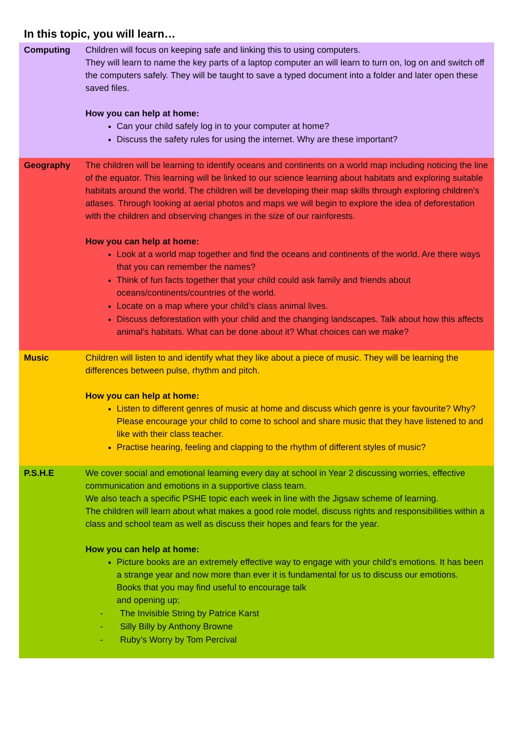In this topic, you will learn…
| Computing | Children will focus on keeping safe and linking this to using computers. They will learn to name the key parts of a laptop computer an will learn to turn on, log on and switch off the computers safely. They will be taught to save a typed document into a folder and later open these saved files. How you can help at home: Can your child safely log in to your computer at home? Discuss the safety rules for using the internet. Why are these important? |
| Geography | The children will be learning to identify oceans and continents on a world map including noticing the line of the equator. This learning will be linked to our science learning about habitats and exploring suitable habitats around the world. The children will be developing their map skills through exploring children’s atlases. Through looking at aerial photos and maps we will begin to explore the idea of deforestation with the children and observing changes in the size of our rainforests. How you can help at home: Look at a world map together and find the oceans and continents of the world. Are there ways that you can remember the names? Think of fun facts together that your child could ask family and friends about oceans/continents/countries of the world. Locate on a map where your child’s class animal lives. Discuss deforestation with your child and the changing landscapes. Talk about how this affects animal’s habitats. What can be done about it? What choices can we make? |
| Music | Children will listen to and identify what they like about a piece of music. They will be learning the differences between pulse, rhythm and pitch. How you can help at home: Listen to different genres of music at home and discuss which genre is your favourite? Why? Please encourage your child to come to school and share music that they have listened to and like with their class teacher. Practise hearing, feeling and clapping to the rhythm of different styles of music? |
| P.S.H.E | We cover social and emotional learning every day at school in Year 2 discussing worries, effective communication and emotions in a supportive class team. We also teach a specific PSHE topic each week in line with the Jigsaw scheme of learning. The children will learn about what makes a good role model, discuss rights and responsibilities within a class and school team as well as discuss their hopes and fears for the year. How you can help at home: Picture books are an extremely effective way to engage with your child’s emotions. It has been a strange year and now more than ever it is fundamental for us to discuss our emotions. Books that you may find useful to encourage talk and opening up; - The Invisible String by Patrice Karst - Silly Billy by Anthony Browne - Ruby’s Worry by Tom Percival |